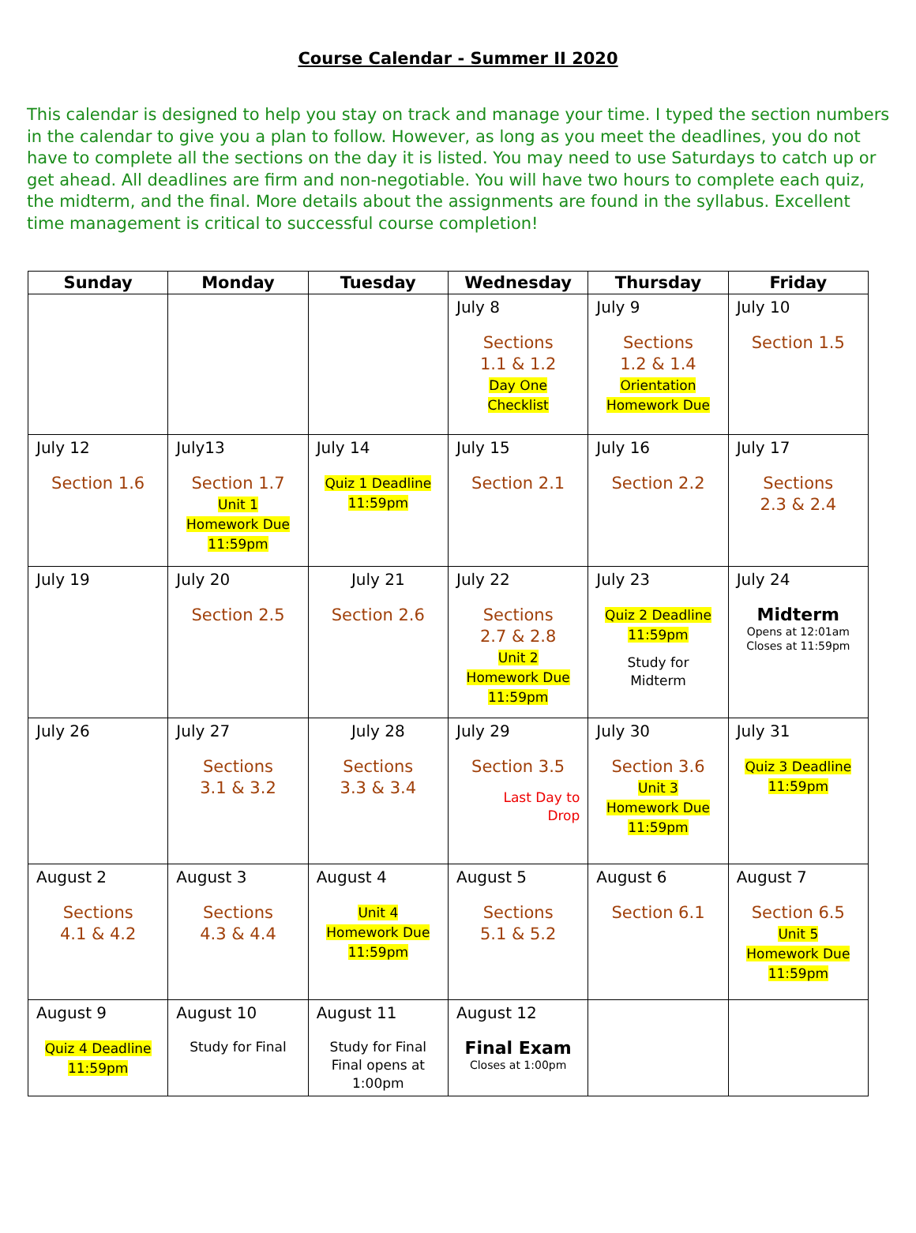Course Calendar - Summer II 2020
This calendar is designed to help you stay on track and manage your time. I typed the section numbers in the calendar to give you a plan to follow. However, as long as you meet the deadlines, you do not have to complete all the sections on the day it is listed. You may need to use Saturdays to catch up or get ahead. All deadlines are firm and non-negotiable. You will have two hours to complete each quiz, the midterm, and the final. More details about the assignments are found in the syllabus. Excellent time management is critical to successful course completion!
| Sunday | Monday | Tuesday | Wednesday | Thursday | Friday |
| --- | --- | --- | --- | --- | --- |
| | | | July 8 Sections 1.1 & 1.2 Day One Checklist | July 9 Sections 1.2 & 1.4 Orientation Homework Due | July 10 Section 1.5 |
| July 12 Section 1.6 | July13 Section 1.7 Unit 1 Homework Due 11:59pm | July 14 Quiz 1 Deadline 11:59pm | July 15 Section 2.1 | July 16 Section 2.2 | July 17 Sections 2.3 & 2.4 |
| July 19 | July 20 Section 2.5 | July 21 Section 2.6 | July 22 Sections 2.7 & 2.8 Unit 2 Homework Due 11:59pm | July 23 Quiz 2 Deadline 11:59pm Study for Midterm | July 24 Midterm Opens at 12:01am Closes at 11:59pm |
| July 26 | July 27 Sections 3.1 & 3.2 | July 28 Sections 3.3 & 3.4 | July 29 Section 3.5 Last Day to Drop | July 30 Section 3.6 Unit 3 Homework Due 11:59pm | July 31 Quiz 3 Deadline 11:59pm |
| August 2 Sections 4.1 & 4.2 | August 3 Sections 4.3 & 4.4 | August 4 Unit 4 Homework Due 11:59pm | August 5 Sections 5.1 & 5.2 | August 6 Section 6.1 | August 7 Section 6.5 Unit 5 Homework Due 11:59pm |
| August 9 Quiz 4 Deadline 11:59pm | August 10 Study for Final | August 11 Study for Final Final opens at 1:00pm | August 12 Final Exam Closes at 1:00pm | | |